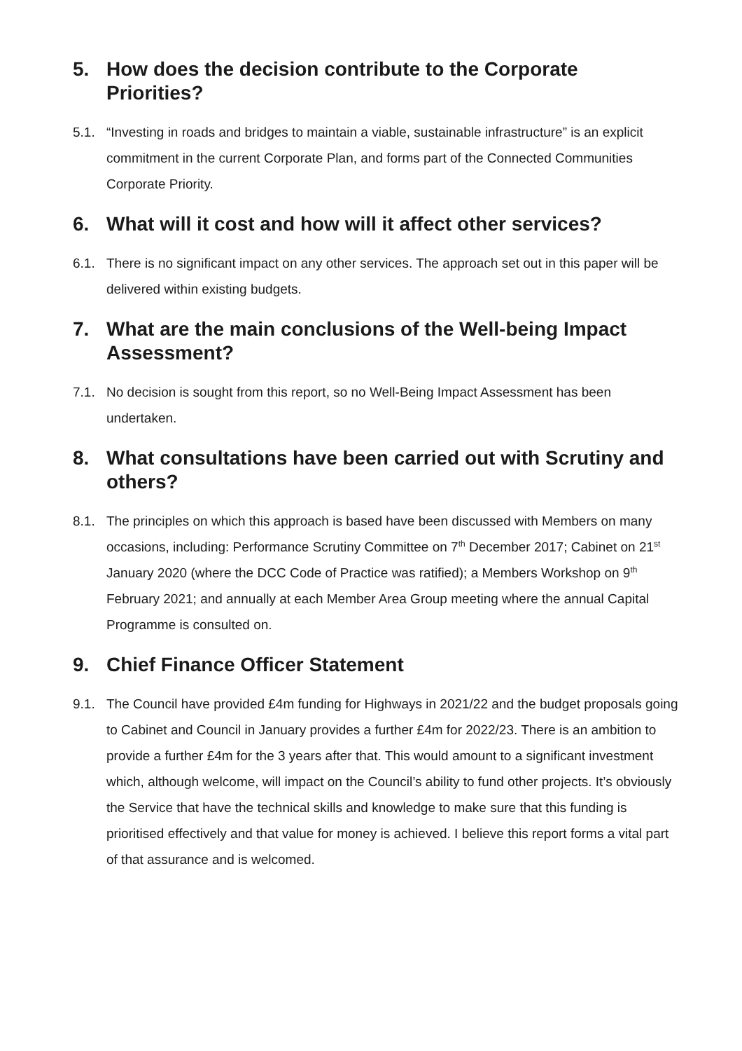5. How does the decision contribute to the Corporate Priorities?
5.1. “Investing in roads and bridges to maintain a viable, sustainable infrastructure” is an explicit commitment in the current Corporate Plan, and forms part of the Connected Communities Corporate Priority.
6. What will it cost and how will it affect other services?
6.1. There is no significant impact on any other services. The approach set out in this paper will be delivered within existing budgets.
7. What are the main conclusions of the Well-being Impact Assessment?
7.1. No decision is sought from this report, so no Well-Being Impact Assessment has been undertaken.
8. What consultations have been carried out with Scrutiny and others?
8.1. The principles on which this approach is based have been discussed with Members on many occasions, including: Performance Scrutiny Committee on 7<sup>th</sup> December 2017; Cabinet on 21<sup>st</sup> January 2020 (where the DCC Code of Practice was ratified); a Members Workshop on 9<sup>th</sup> February 2021; and annually at each Member Area Group meeting where the annual Capital Programme is consulted on.
9. Chief Finance Officer Statement
9.1. The Council have provided £4m funding for Highways in 2021/22 and the budget proposals going to Cabinet and Council in January provides a further £4m for 2022/23. There is an ambition to provide a further £4m for the 3 years after that. This would amount to a significant investment which, although welcome, will impact on the Council’s ability to fund other projects. It’s obviously the Service that have the technical skills and knowledge to make sure that this funding is prioritised effectively and that value for money is achieved. I believe this report forms a vital part of that assurance and is welcomed.